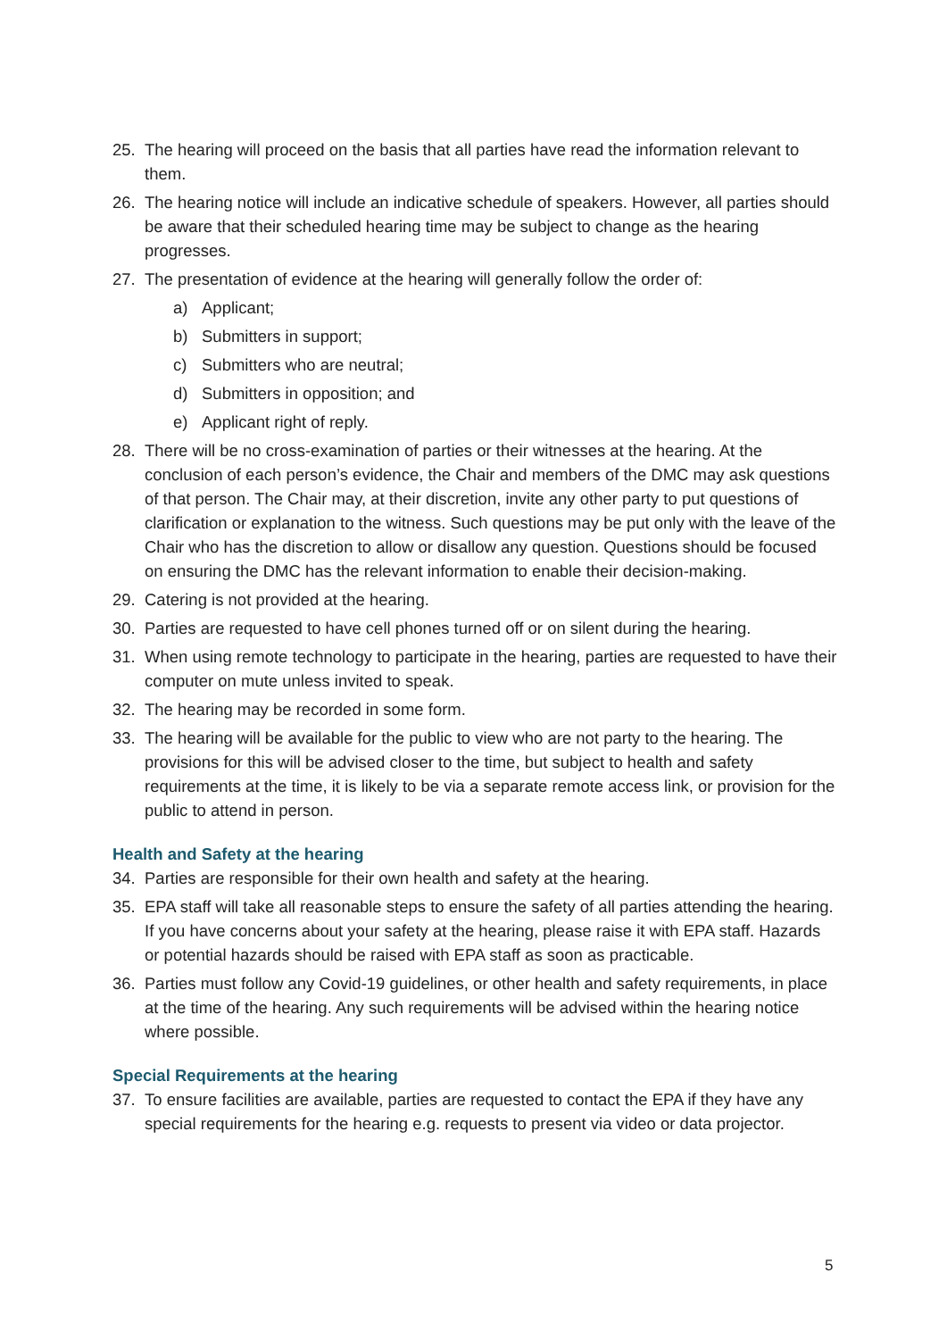25. The hearing will proceed on the basis that all parties have read the information relevant to them.
26. The hearing notice will include an indicative schedule of speakers. However, all parties should be aware that their scheduled hearing time may be subject to change as the hearing progresses.
27. The presentation of evidence at the hearing will generally follow the order of:
a) Applicant;
b) Submitters in support;
c) Submitters who are neutral;
d) Submitters in opposition; and
e) Applicant right of reply.
28. There will be no cross-examination of parties or their witnesses at the hearing. At the conclusion of each person’s evidence, the Chair and members of the DMC may ask questions of that person. The Chair may, at their discretion, invite any other party to put questions of clarification or explanation to the witness. Such questions may be put only with the leave of the Chair who has the discretion to allow or disallow any question. Questions should be focused on ensuring the DMC has the relevant information to enable their decision-making.
29. Catering is not provided at the hearing.
30. Parties are requested to have cell phones turned off or on silent during the hearing.
31. When using remote technology to participate in the hearing, parties are requested to have their computer on mute unless invited to speak.
32. The hearing may be recorded in some form.
33. The hearing will be available for the public to view who are not party to the hearing. The provisions for this will be advised closer to the time, but subject to health and safety requirements at the time, it is likely to be via a separate remote access link, or provision for the public to attend in person.
Health and Safety at the hearing
34. Parties are responsible for their own health and safety at the hearing.
35. EPA staff will take all reasonable steps to ensure the safety of all parties attending the hearing. If you have concerns about your safety at the hearing, please raise it with EPA staff. Hazards or potential hazards should be raised with EPA staff as soon as practicable.
36. Parties must follow any Covid-19 guidelines, or other health and safety requirements, in place at the time of the hearing. Any such requirements will be advised within the hearing notice where possible.
Special Requirements at the hearing
37. To ensure facilities are available, parties are requested to contact the EPA if they have any special requirements for the hearing e.g. requests to present via video or data projector.
5